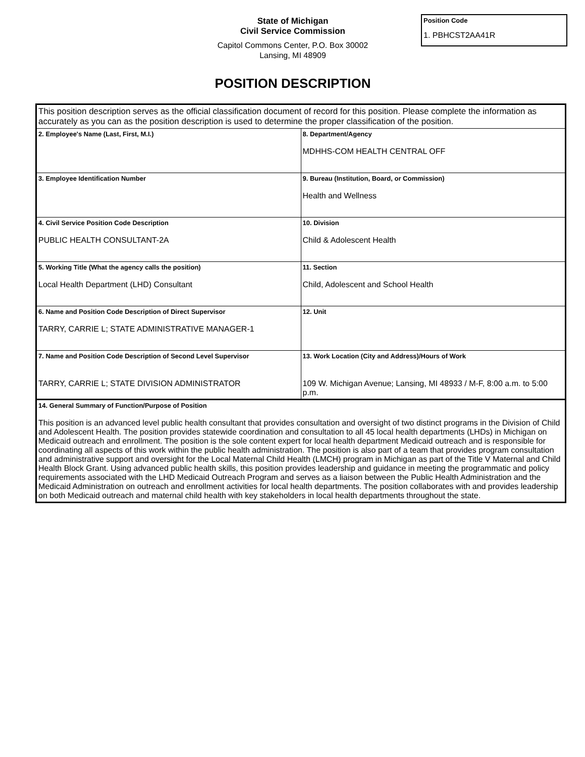State of Michigan
Civil Service Commission
Capitol Commons Center, P.O. Box 30002
Lansing, MI 48909
Position Code
1. PBHCST2AA41R
POSITION DESCRIPTION
| This position description serves as the official classification document of record for this position. Please complete the information as accurately as you can as the position description is used to determine the proper classification of the position. | |
| 2. Employee's Name (Last, First, M.I.) | 8. Department/Agency MDHHS-COM HEALTH CENTRAL OFF |
| 3. Employee Identification Number | 9. Bureau (Institution, Board, or Commission) Health and Wellness |
| 4. Civil Service Position Code Description PUBLIC HEALTH CONSULTANT-2A | 10. Division Child & Adolescent Health |
| 5. Working Title (What the agency calls the position) Local Health Department (LHD) Consultant | 11. Section Child, Adolescent and School Health |
| 6. Name and Position Code Description of Direct Supervisor TARRY, CARRIE L; STATE ADMINISTRATIVE MANAGER-1 | 12. Unit |
| 7. Name and Position Code Description of Second Level Supervisor TARRY, CARRIE L; STATE DIVISION ADMINISTRATOR | 13. Work Location (City and Address)/Hours of Work 109 W. Michigan Avenue; Lansing, MI 48933 / M-F, 8:00 a.m. to 5:00 p.m. |
| 14. General Summary of Function/Purpose of Position This position is an advanced level public health consultant that provides consultation and oversight of two distinct programs in the Division of Child and Adolescent Health. The position provides statewide coordination and consultation to all 45 local health departments (LHDs) in Michigan on Medicaid outreach and enrollment. The position is the sole content expert for local health department Medicaid outreach and is responsible for coordinating all aspects of this work within the public health administration. The position is also part of a team that provides program consultation and administrative support and oversight for the Local Maternal Child Health (LMCH) program in Michigan as part of the Title V Maternal and Child Health Block Grant. Using advanced public health skills, this position provides leadership and guidance in meeting the programmatic and policy requirements associated with the LHD Medicaid Outreach Program and serves as a liaison between the Public Health Administration and the Medicaid Administration on outreach and enrollment activities for local health departments. The position collaborates with and provides leadership on both Medicaid outreach and maternal child health with key stakeholders in local health departments throughout the state. | |